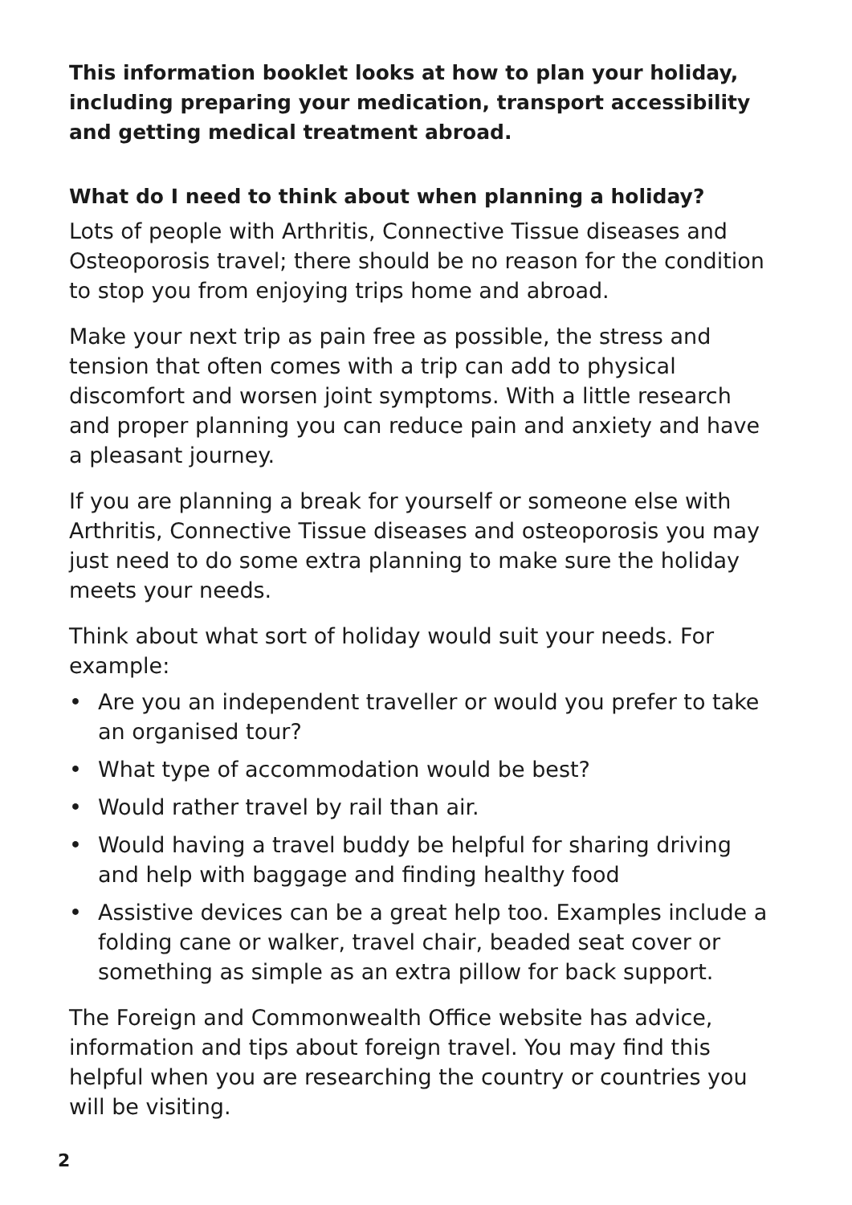This information booklet looks at how to plan your holiday, including preparing your medication, transport accessibility and getting medical treatment abroad.
What do I need to think about when planning a holiday?
Lots of people with Arthritis, Connective Tissue diseases and Osteoporosis travel; there should be no reason for the condition to stop you from enjoying trips home and abroad.
Make your next trip as pain free as possible, the stress and tension that often comes with a trip can add to physical discomfort and worsen joint symptoms. With a little research and proper planning you can reduce pain and anxiety and have a pleasant journey.
If you are planning a break for yourself or someone else with Arthritis, Connective Tissue diseases and osteoporosis you may just need to do some extra planning to make sure the holiday meets your needs.
Think about what sort of holiday would suit your needs. For example:
• Are you an independent traveller or would you prefer to take an organised tour?
• What type of accommodation would be best?
• Would rather travel by rail than air.
• Would having a travel buddy be helpful for sharing driving and help with baggage and finding healthy food
• Assistive devices can be a great help too. Examples include a folding cane or walker, travel chair, beaded seat cover or something as simple as an extra pillow for back support.
The Foreign and Commonwealth Office website has advice, information and tips about foreign travel. You may find this helpful when you are researching the country or countries you will be visiting.
2